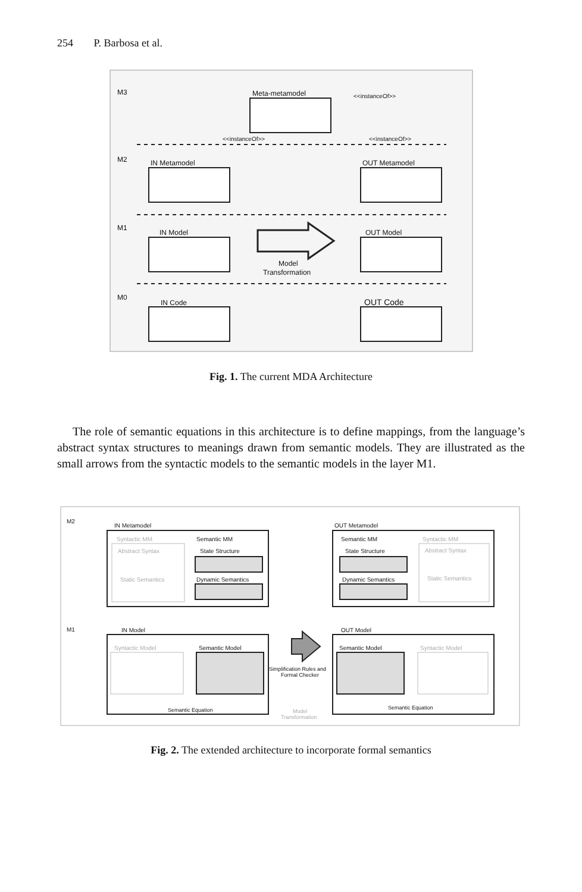254 P. Barbosa et al.
M3
M2
M1
M0
Meta-metamodel
<<instanceOf>>
<<instanceOf>>
<<instanceOf>>
IN Metamodel
OUT Metamodel
IN Model
OUT Model
Model
Transformation
IN Code
OUT Code
Fig. 1. The current MDA Architecture
The role of semantic equations in this architecture is to define mappings, from the language’s abstract syntax structures to meanings drawn from semantic models. They are illustrated as the small arrows from the syntactic models to the semantic models in the layer M1.
M2
M1
IN Metamodel
OUT Metamodel
Syntactic MM
Semantic MM
Semantic MM
Syntactic MM
Abstract Syntax
State Structure
State Structure
Abstract Syntax
Static Semantics
Dynamic Semantics
Dynamic Semantics
Static Semantics
IN Model
OUT Model
Syntactic Model
Semantic Model
Semantic Model
Syntactic Model
Simplification Rules and
Formal Checker
Semantic Equation
Semantic Equation
Model
Transformation
Fig. 2. The extended architecture to incorporate formal semantics